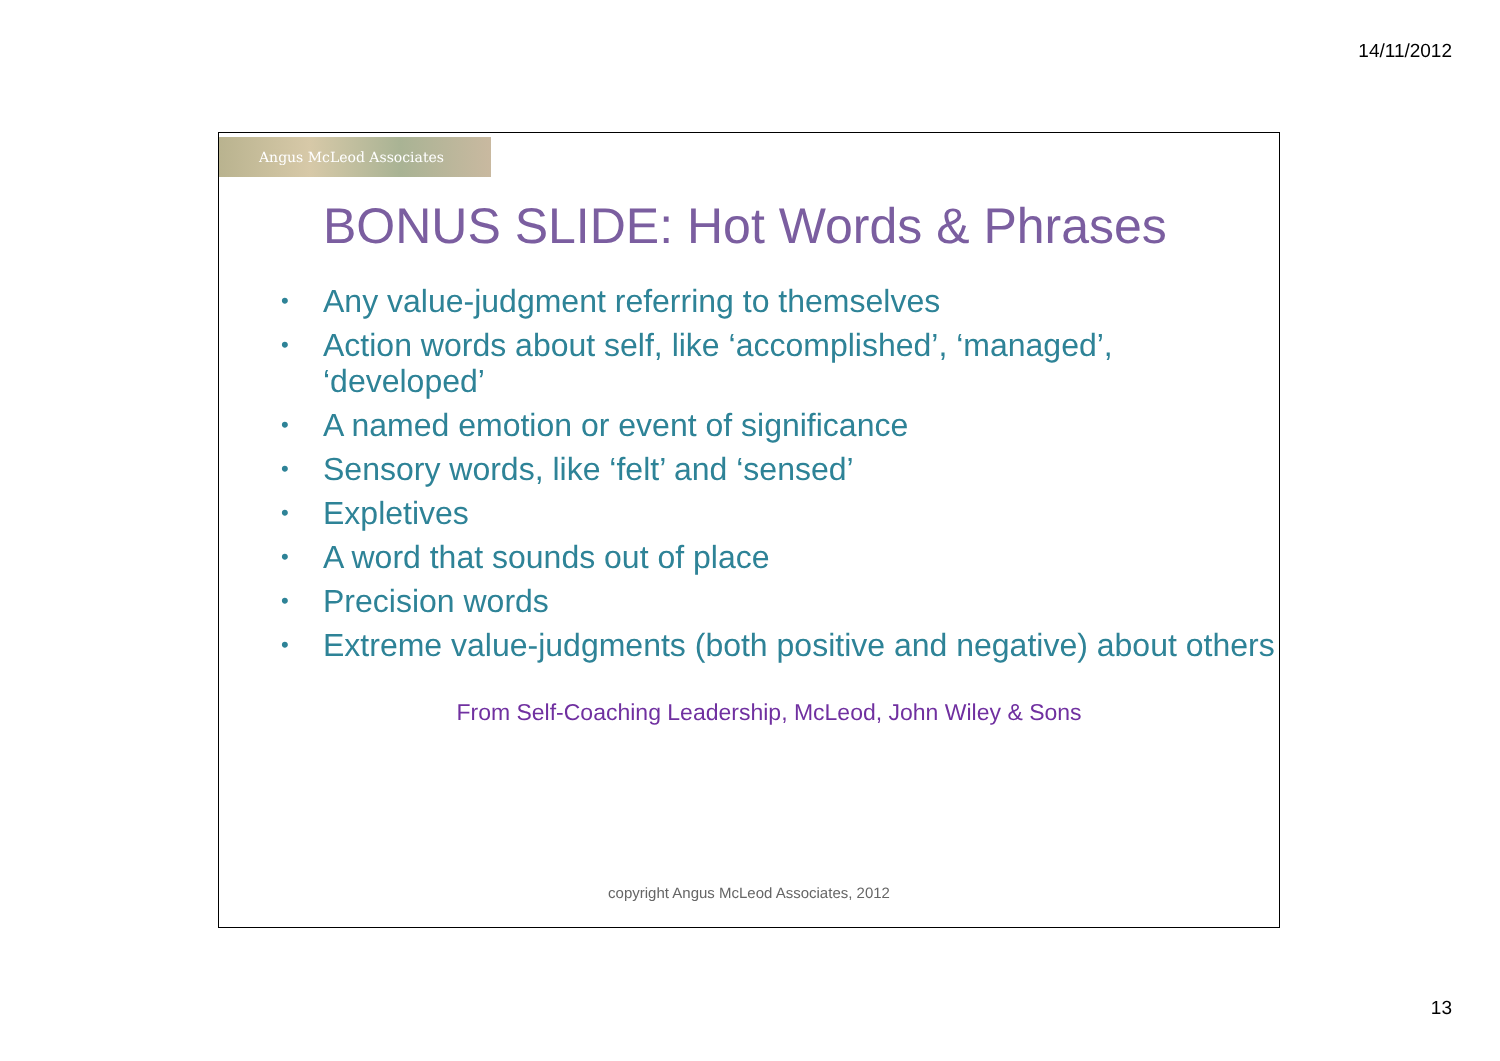14/11/2012
Angus McLeod Associates
BONUS SLIDE: Hot Words & Phrases
• Any value-judgment referring to themselves
• Action words about self, like ‘accomplished’, ‘managed’, ‘developed’
• A named emotion or event of significance
• Sensory words, like ‘felt’ and ‘sensed’
• Expletives
• A word that sounds out of place
• Precision words
• Extreme value-judgments (both positive and negative) about others
From Self-Coaching Leadership, McLeod, John Wiley & Sons
copyright Angus McLeod Associates, 2012
13